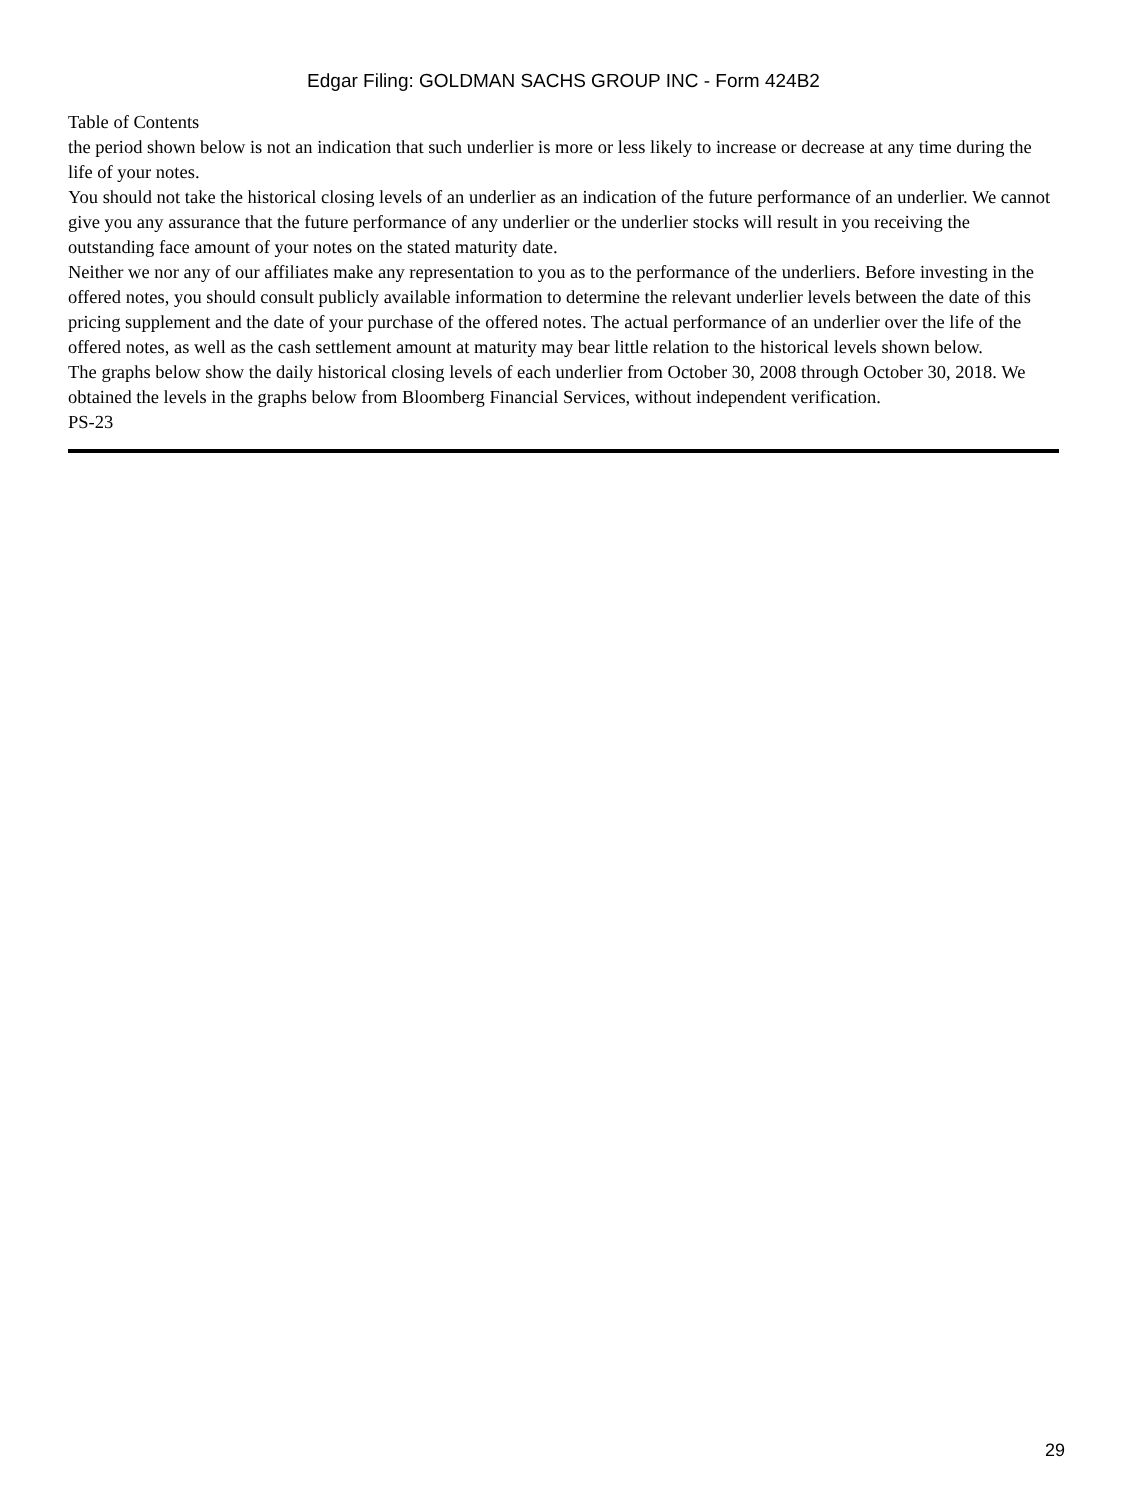Edgar Filing: GOLDMAN SACHS GROUP INC - Form 424B2
Table of Contents
the period shown below is not an indication that such underlier is more or less likely to increase or decrease at any time during the life of your notes.
You should not take the historical closing levels of an underlier as an indication of the future performance of an underlier. We cannot give you any assurance that the future performance of any underlier or the underlier stocks will result in you receiving the outstanding face amount of your notes on the stated maturity date.
Neither we nor any of our affiliates make any representation to you as to the performance of the underliers. Before investing in the offered notes, you should consult publicly available information to determine the relevant underlier levels between the date of this pricing supplement and the date of your purchase of the offered notes. The actual performance of an underlier over the life of the offered notes, as well as the cash settlement amount at maturity may bear little relation to the historical levels shown below.
The graphs below show the daily historical closing levels of each underlier from October 30, 2008 through October 30, 2018. We obtained the levels in the graphs below from Bloomberg Financial Services, without independent verification.
PS-23
29